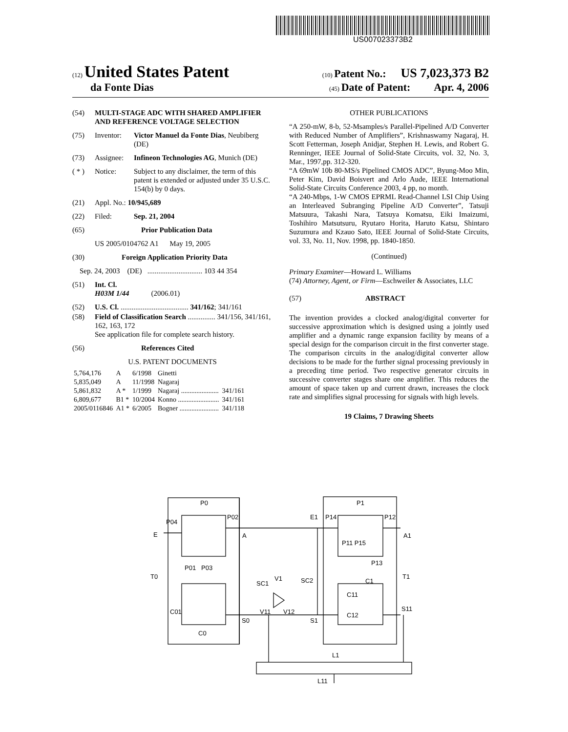US007023373B2
(12) United States Patent (10) Patent No.: US 7,023,373 B2
da Fonte Dias (45) Date of Patent: Apr. 4, 2006
(54) MULTI-STAGE ADC WITH SHARED AMPLIFIER AND REFERENCE VOLTAGE SELECTION
(75) Inventor: Victor Manuel da Fonte Dias, Neubiberg (DE)
(73) Assignee: Infineon Technologies AG, Munich (DE)
( * ) Notice: Subject to any disclaimer, the term of this patent is extended or adjusted under 35 U.S.C. 154(b) by 0 days.
(21) Appl. No.: 10/945,689
(22) Filed: Sep. 21, 2004
(65) Prior Publication Data
US 2005/0104762 A1 May 19, 2005
(30) Foreign Application Priority Data
Sep. 24, 2003 (DE) .............................. 103 44 354
(51) Int. Cl.
H03M 1/44 (2006.01)
(52) U.S. Cl. ..................................... 341/162; 341/161
(58) Field of Classification Search ............... 341/156, 341/161, 162, 163, 172
See application file for complete search history.
(56) References Cited
U.S. PATENT DOCUMENTS
| 5,764,176 | A | 6/1998 | Ginetti | |
| 5,835,049 | A | 11/1998 | Nagaraj | |
| 5,861,832 | A * | 1/1999 | Nagaraj ...................... | 341/161 |
| 6,809,677 | B1 * | 10/2004 | Konno ........................ | 341/161 |
| 2005/0116846 | A1 * | 6/2005 | Bogner ....................... | 341/118 |
OTHER PUBLICATIONS
“A 250-mW, 8-b, 52-Msamples/s Parallel-Pipelined A/D Converter with Reduced Number of Amplifiers”, Krishnaswamy Nagaraj, H. Scott Fetterman, Joseph Anidjar, Stephen H. Lewis, and Robert G. Renninger, IEEE Journal of Solid-State Circuits, vol. 32, No. 3, Mar., 1997,pp. 312-320.
“A 69mW 10b 80-MS/s Pipelined CMOS ADC”, Byung-Moo Min, Peter Kim, David Boisvert and Arlo Aude, IEEE International Solid-State Circuits Conference 2003, 4 pp, no month.
“A 240-Mbps, 1-W CMOS EPRML Read-Channel LSI Chip Using an Interleaved Subranging Pipeline A/D Converter”, Tatsuji Matsuura, Takashi Nara, Tatsuya Komatsu, Eiki Imaizumi, Toshihiro Matsutsuru, Ryutaro Horita, Haruto Katsu, Shintaro Suzumura and Kzauo Sato, IEEE Journal of Solid-State Circuits, vol. 33, No. 11, Nov. 1998, pp. 1840-1850.
(Continued)
Primary Examiner—Howard L. Williams
(74) Attorney, Agent, or Firm—Eschweiler & Associates, LLC
(57) ABSTRACT
The invention provides a clocked analog/digital converter for successive approximation which is designed using a jointly used amplifier and a dynamic range expansion facility by means of a special design for the comparison circuit in the first converter stage. The comparison circuits in the analog/digital converter allow decisions to be made for the further signal processing previously in a preceding time period. Two respective generator circuits in successive converter stages share one amplifier. This reduces the amount of space taken up and current drawn, increases the clock rate and simplifies signal processing for signals with high levels.
19 Claims, 7 Drawing Sheets
P0
P1
P02
P04
E
A
E1
P14
P12
A1
P11 P15
P13
T0
T1
P01
P03
SC1
V1
SC2
C1
C11
C12
V11
V12
C01
S0
S1
S11
C0
L1
L11